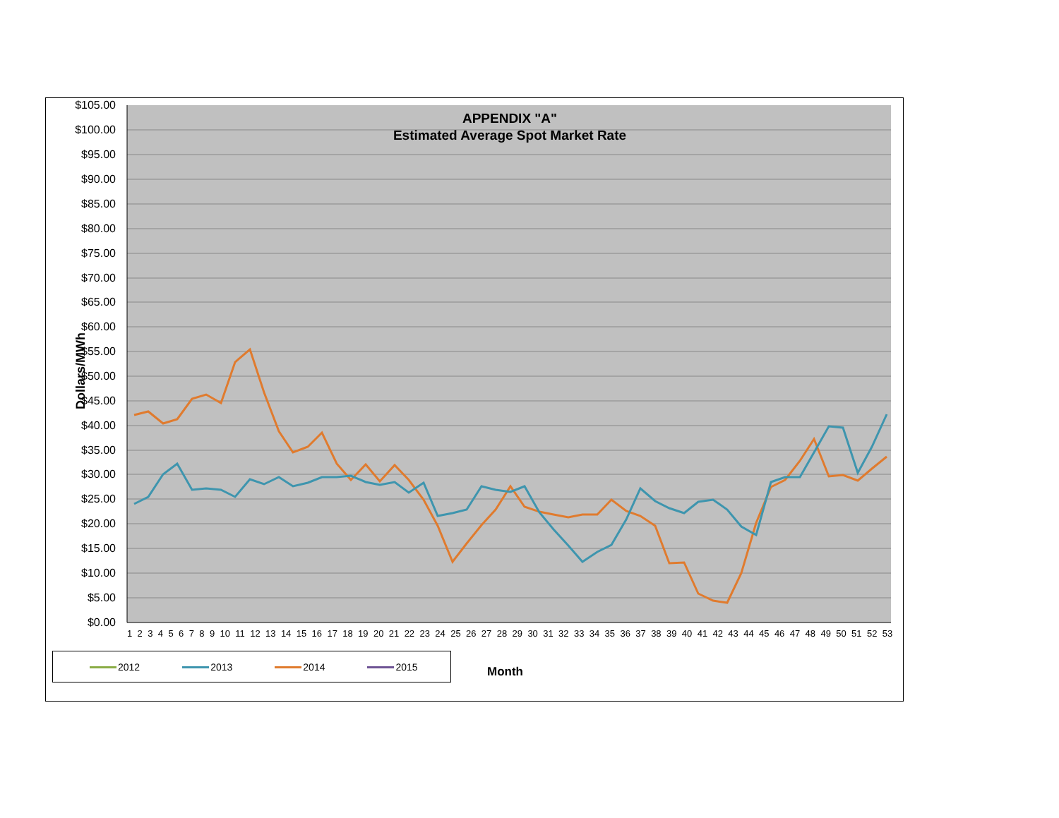APPENDIX "A"
Estimated Average Spot Market Rate
Dollars/MWh
$105.00
$100.00
$95.00
$90.00
$85.00
$80.00
$75.00
$70.00
$65.00
$60.00
$55.00
$50.00
$45.00
$40.00
$35.00
$30.00
$25.00
$20.00
$15.00
$10.00
$5.00
$0.00
1 2 3 4 5 6 7 8 9 10 11 12 13 14 15 16 17 18 19 20 21 22 23 24 25 26 27 28 29 30 31 32 33 34 35 36 37 38 39 40 41 42 43 44 45 46 47 48 49 50 51 52 53
2012 2013 2014 2015
Month